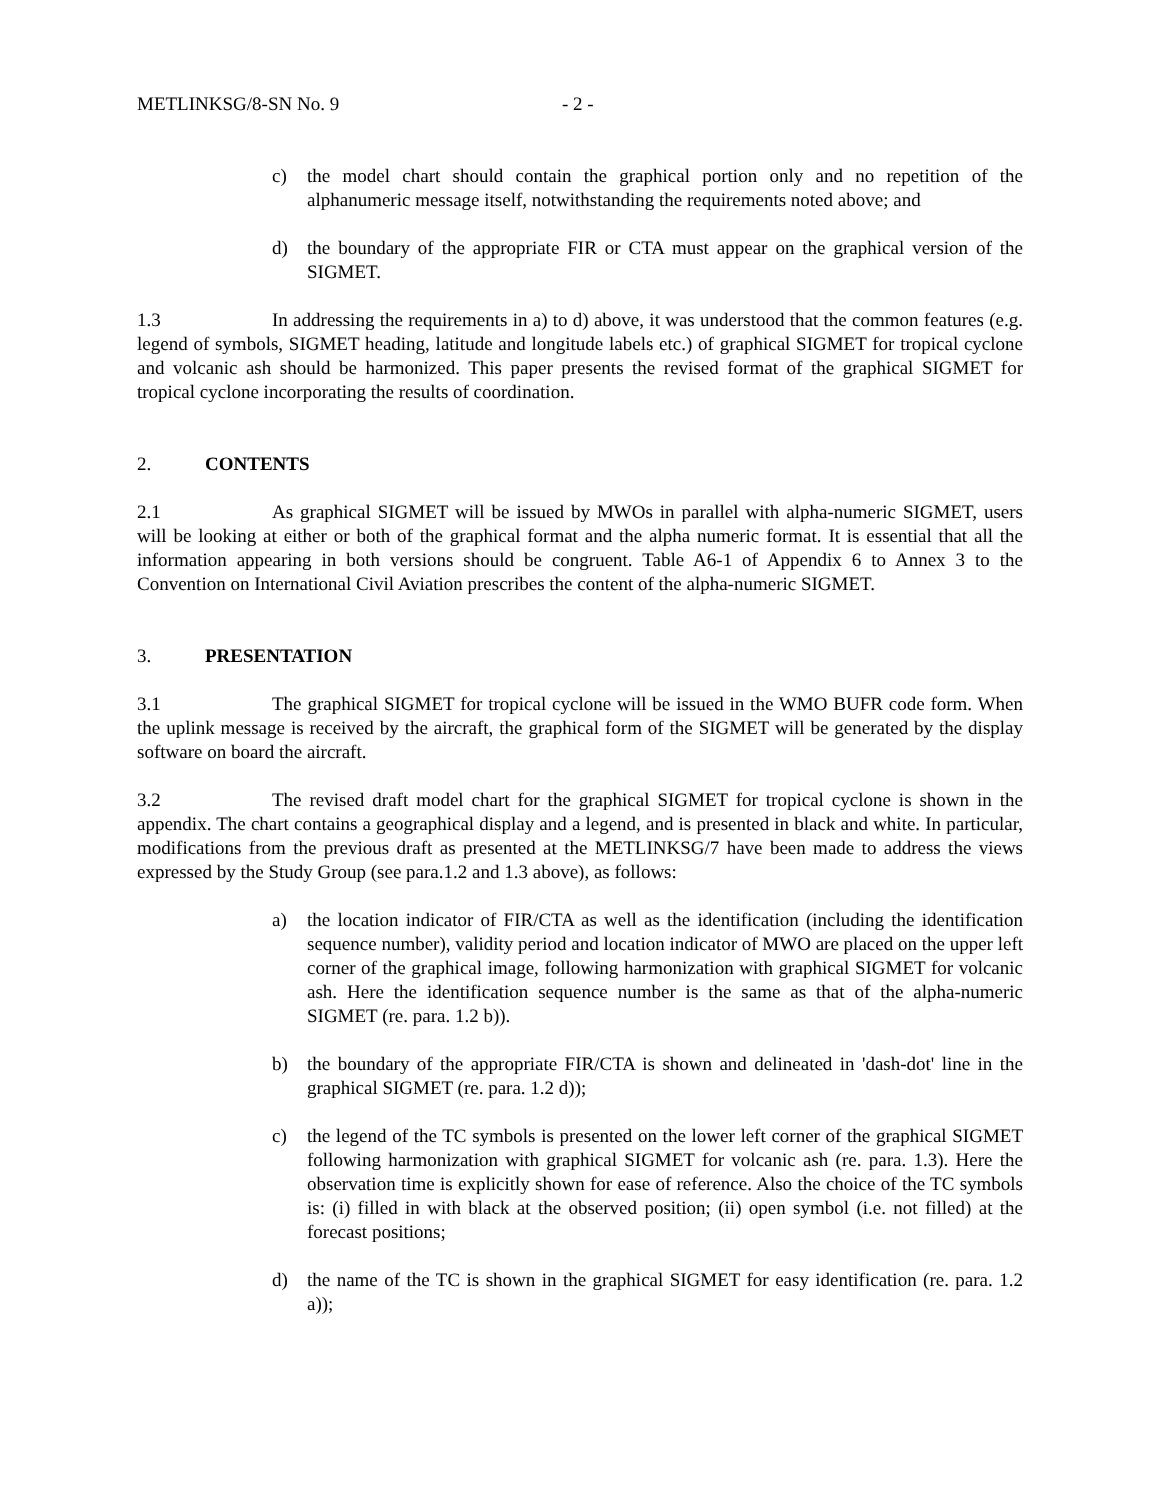METLINKSG/8-SN No. 9 - 2 -
c) the model chart should contain the graphical portion only and no repetition of the alphanumeric message itself, notwithstanding the requirements noted above; and
d) the boundary of the appropriate FIR or CTA must appear on the graphical version of the SIGMET.
1.3 In addressing the requirements in a) to d) above, it was understood that the common features (e.g. legend of symbols, SIGMET heading, latitude and longitude labels etc.) of graphical SIGMET for tropical cyclone and volcanic ash should be harmonized. This paper presents the revised format of the graphical SIGMET for tropical cyclone incorporating the results of coordination.
2. CONTENTS
2.1 As graphical SIGMET will be issued by MWOs in parallel with alpha-numeric SIGMET, users will be looking at either or both of the graphical format and the alpha numeric format. It is essential that all the information appearing in both versions should be congruent. Table A6-1 of Appendix 6 to Annex 3 to the Convention on International Civil Aviation prescribes the content of the alpha-numeric SIGMET.
3. PRESENTATION
3.1 The graphical SIGMET for tropical cyclone will be issued in the WMO BUFR code form. When the uplink message is received by the aircraft, the graphical form of the SIGMET will be generated by the display software on board the aircraft.
3.2 The revised draft model chart for the graphical SIGMET for tropical cyclone is shown in the appendix. The chart contains a geographical display and a legend, and is presented in black and white. In particular, modifications from the previous draft as presented at the METLINKSG/7 have been made to address the views expressed by the Study Group (see para.1.2 and 1.3 above), as follows:
a) the location indicator of FIR/CTA as well as the identification (including the identification sequence number), validity period and location indicator of MWO are placed on the upper left corner of the graphical image, following harmonization with graphical SIGMET for volcanic ash. Here the identification sequence number is the same as that of the alpha-numeric SIGMET (re. para. 1.2 b)).
b) the boundary of the appropriate FIR/CTA is shown and delineated in 'dash-dot' line in the graphical SIGMET (re. para. 1.2 d));
c) the legend of the TC symbols is presented on the lower left corner of the graphical SIGMET following harmonization with graphical SIGMET for volcanic ash (re. para. 1.3). Here the observation time is explicitly shown for ease of reference. Also the choice of the TC symbols is: (i) filled in with black at the observed position; (ii) open symbol (i.e. not filled) at the forecast positions;
d) the name of the TC is shown in the graphical SIGMET for easy identification (re. para. 1.2 a));